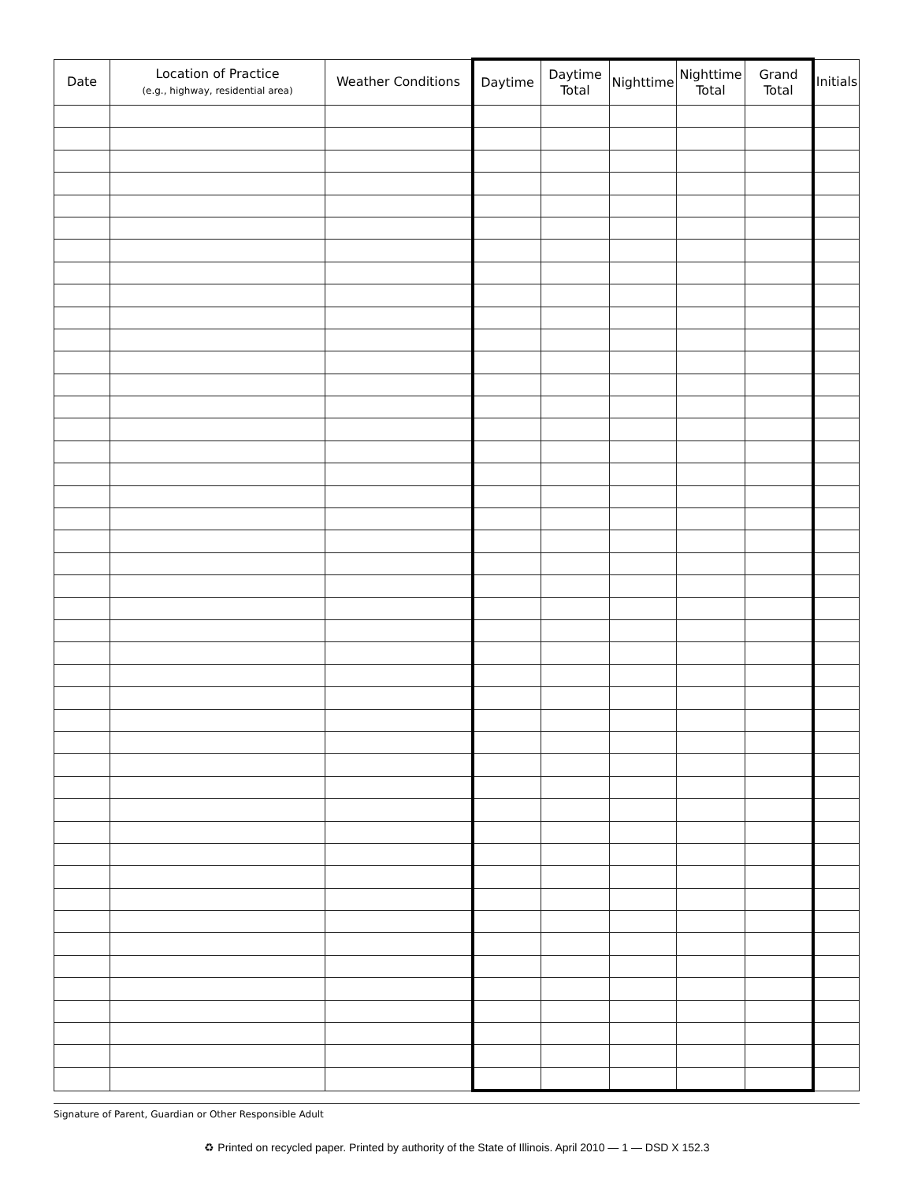| Date | Location of Practice (e.g., highway, residential area) | Weather Conditions | Daytime | Daytime Total | Nighttime | Nighttime Total | Grand Total | Initials |
| --- | --- | --- | --- | --- | --- | --- | --- | --- |
Signature of Parent, Guardian or Other Responsible Adult
♻ Printed on recycled paper. Printed by authority of the State of Illinois. April 2010 — 1 — DSD X 152.3